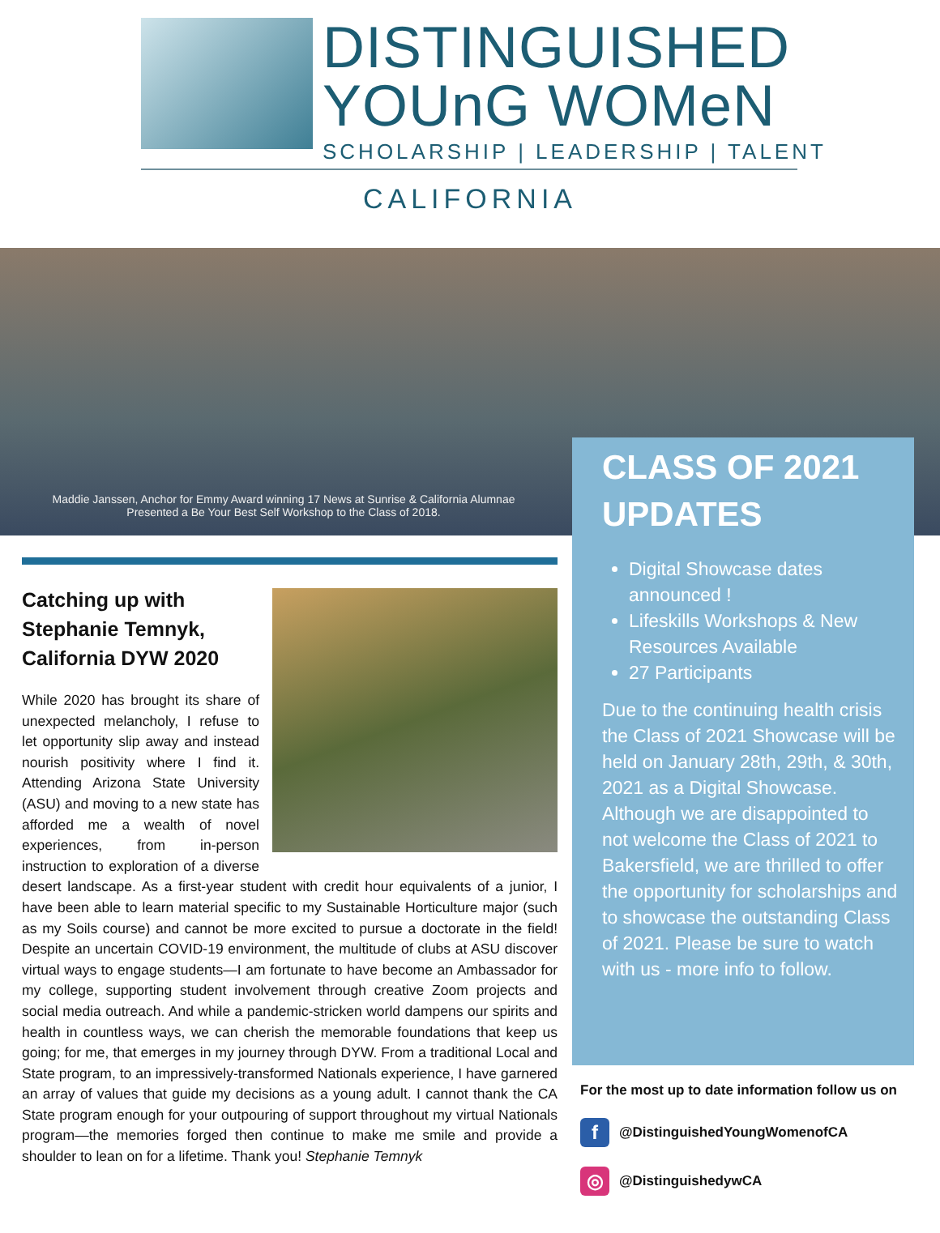DISTINGUISHED
YOUnG WOMeN
SCHOLARSHIP | LEADERSHIP | TALENT
CALIFORNIA
Maddie Janssen, Anchor for Emmy Award winning 17 News at Sunrise & California Alumnae Presented a Be Your Best Self Workshop to the Class of 2018.
CLASS OF 2021 UPDATES
Digital Showcase dates announced !
Lifeskills Workshops & New Resources Available
27 Participants
Due to the continuing health crisis the Class of 2021 Showcase will be held on January 28th, 29th, & 30th, 2021 as a Digital Showcase. Although we are disappointed to not welcome the Class of 2021 to Bakersfield, we are thrilled to offer the opportunity for scholarships and to showcase the outstanding Class of 2021. Please be sure to watch with us - more info to follow.
Catching up with Stephanie Temnyk, California DYW 2020
While 2020 has brought its share of unexpected melancholy, I refuse to let opportunity slip away and instead nourish positivity where I find it. Attending Arizona State University (ASU) and moving to a new state has afforded me a wealth of novel experiences, from in-person instruction to exploration of a diverse desert landscape. As a first-year student with credit hour equivalents of a junior, I have been able to learn material specific to my Sustainable Horticulture major (such as my Soils course) and cannot be more excited to pursue a doctorate in the field! Despite an uncertain COVID-19 environment, the multitude of clubs at ASU discover virtual ways to engage students—I am fortunate to have become an Ambassador for my college, supporting student involvement through creative Zoom projects and social media outreach. And while a pandemic-stricken world dampens our spirits and health in countless ways, we can cherish the memorable foundations that keep us going; for me, that emerges in my journey through DYW. From a traditional Local and State program, to an impressively-transformed Nationals experience, I have garnered an array of values that guide my decisions as a young adult. I cannot thank the CA State program enough for your outpouring of support throughout my virtual Nationals program—the memories forged then continue to make me smile and provide a shoulder to lean on for a lifetime. Thank you! Stephanie Temnyk
For the most up to date information follow us on
f @DistinguishedYoungWomenofCA
◎ @DistinguishedywCA